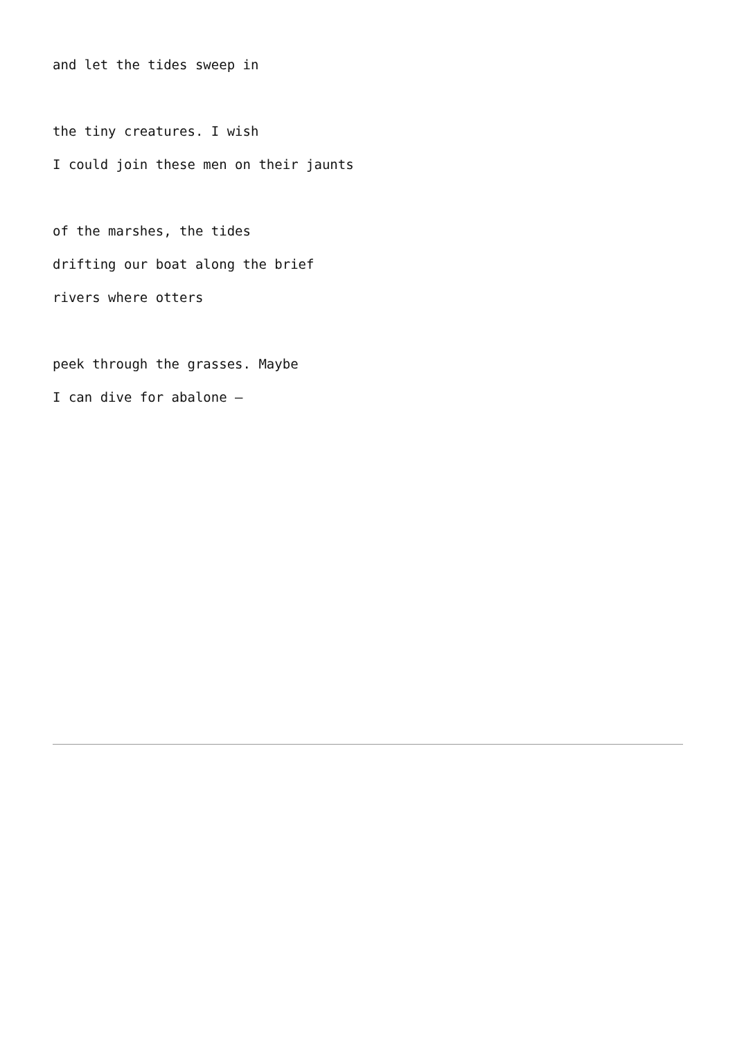and let the tides sweep in
the tiny creatures. I wish
I could join these men on their jaunts
of the marshes, the tides
drifting our boat along the brief
rivers where otters
peek through the grasses. Maybe
I can dive for abalone —